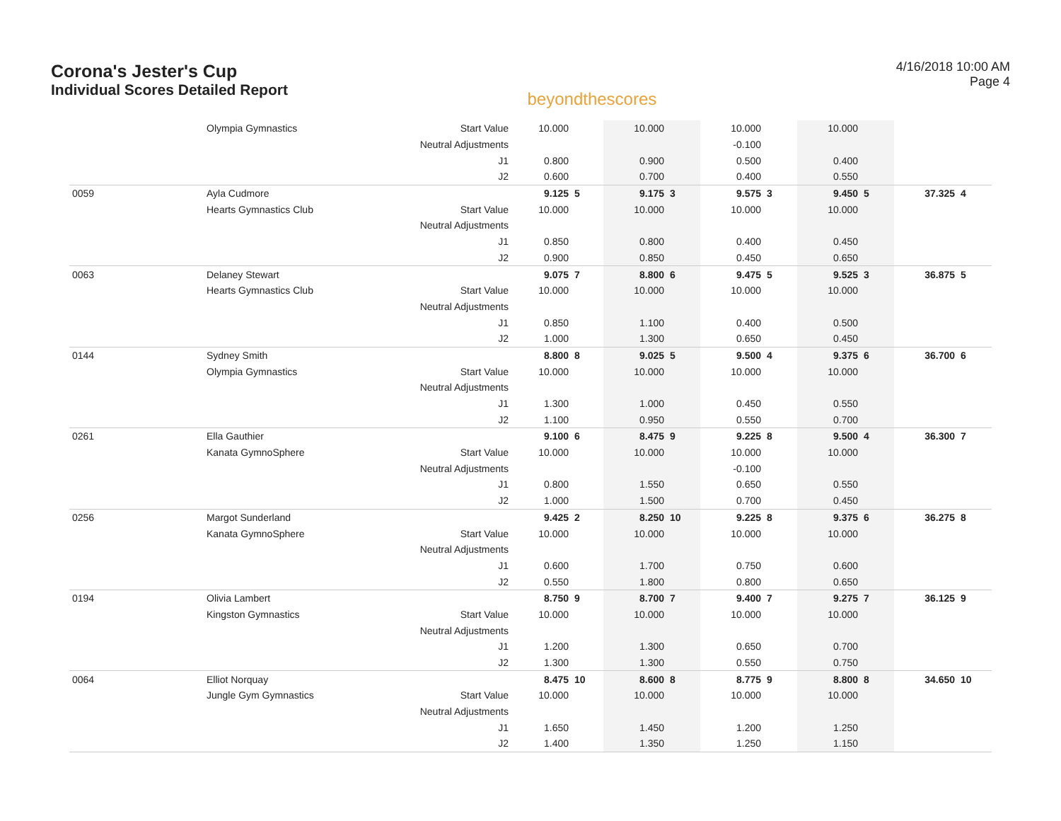Corona's Jester's Cup
Individual Scores Detailed Report
beyondthescores
4/16/2018 10:00 AM
Page 4
| | Olympia Gymnastics | Start Value | 10.000 | | 10.000 | | 10.000 | | 10.000 | | | |
| | | Neutral Adjustments | | | | | -0.100 | | | | | |
| | | J1 | 0.800 | | 0.900 | | 0.500 | | 0.400 | | | |
| | | J2 | 0.600 | | 0.700 | | 0.400 | | 0.550 | | | |
| 0059 | Ayla Cudmore | | 9.125 | 5 | 9.175 | 3 | 9.575 | 3 | 9.450 | 5 | 37.325 | 4 |
| | Hearts Gymnastics Club | Start Value | 10.000 | | 10.000 | | 10.000 | | 10.000 | | | |
| | | Neutral Adjustments | | | | | | | | | | |
| | | J1 | 0.850 | | 0.800 | | 0.400 | | 0.450 | | | |
| | | J2 | 0.900 | | 0.850 | | 0.450 | | 0.650 | | | |
| 0063 | Delaney Stewart | | 9.075 | 7 | 8.800 | 6 | 9.475 | 5 | 9.525 | 3 | 36.875 | 5 |
| | Hearts Gymnastics Club | Start Value | 10.000 | | 10.000 | | 10.000 | | 10.000 | | | |
| | | Neutral Adjustments | | | | | | | | | | |
| | | J1 | 0.850 | | 1.100 | | 0.400 | | 0.500 | | | |
| | | J2 | 1.000 | | 1.300 | | 0.650 | | 0.450 | | | |
| 0144 | Sydney Smith | | 8.800 | 8 | 9.025 | 5 | 9.500 | 4 | 9.375 | 6 | 36.700 | 6 |
| | Olympia Gymnastics | Start Value | 10.000 | | 10.000 | | 10.000 | | 10.000 | | | |
| | | Neutral Adjustments | | | | | | | | | | |
| | | J1 | 1.300 | | 1.000 | | 0.450 | | 0.550 | | | |
| | | J2 | 1.100 | | 0.950 | | 0.550 | | 0.700 | | | |
| 0261 | Ella Gauthier | | 9.100 | 6 | 8.475 | 9 | 9.225 | 8 | 9.500 | 4 | 36.300 | 7 |
| | Kanata GymnoSphere | Start Value | 10.000 | | 10.000 | | 10.000 | | 10.000 | | | |
| | | Neutral Adjustments | | | | | -0.100 | | | | | |
| | | J1 | 0.800 | | 1.550 | | 0.650 | | 0.550 | | | |
| | | J2 | 1.000 | | 1.500 | | 0.700 | | 0.450 | | | |
| 0256 | Margot Sunderland | | 9.425 | 2 | 8.250 | 10 | 9.225 | 8 | 9.375 | 6 | 36.275 | 8 |
| | Kanata GymnoSphere | Start Value | 10.000 | | 10.000 | | 10.000 | | 10.000 | | | |
| | | Neutral Adjustments | | | | | | | | | | |
| | | J1 | 0.600 | | 1.700 | | 0.750 | | 0.600 | | | |
| | | J2 | 0.550 | | 1.800 | | 0.800 | | 0.650 | | | |
| 0194 | Olivia Lambert | | 8.750 | 9 | 8.700 | 7 | 9.400 | 7 | 9.275 | 7 | 36.125 | 9 |
| | Kingston Gymnastics | Start Value | 10.000 | | 10.000 | | 10.000 | | 10.000 | | | |
| | | Neutral Adjustments | | | | | | | | | | |
| | | J1 | 1.200 | | 1.300 | | 0.650 | | 0.700 | | | |
| | | J2 | 1.300 | | 1.300 | | 0.550 | | 0.750 | | | |
| 0064 | Elliot Norquay | | 8.475 | 10 | 8.600 | 8 | 8.775 | 9 | 8.800 | 8 | 34.650 | 10 |
| | Jungle Gym Gymnastics | Start Value | 10.000 | | 10.000 | | 10.000 | | 10.000 | | | |
| | | Neutral Adjustments | | | | | | | | | | |
| | | J1 | 1.650 | | 1.450 | | 1.200 | | 1.250 | | | |
| | | J2 | 1.400 | | 1.350 | | 1.250 | | 1.150 | | | |